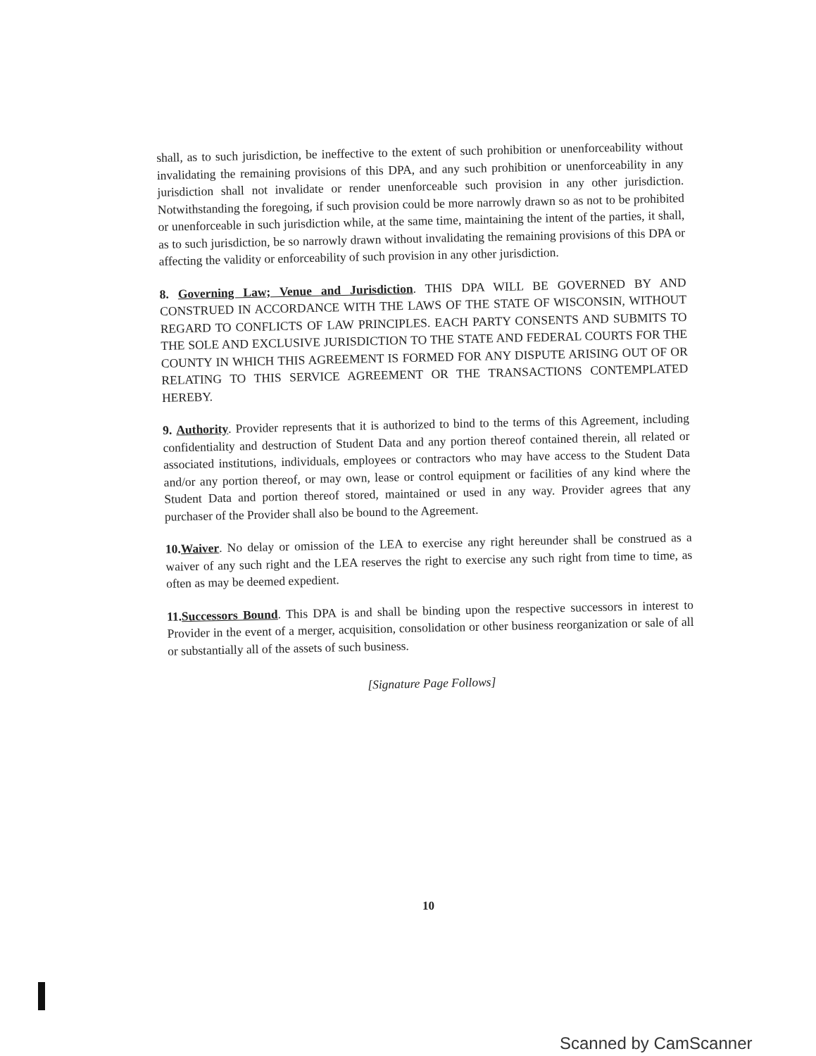shall, as to such jurisdiction, be ineffective to the extent of such prohibition or unenforceability without invalidating the remaining provisions of this DPA, and any such prohibition or unenforceability in any jurisdiction shall not invalidate or render unenforceable such provision in any other jurisdiction. Notwithstanding the foregoing, if such provision could be more narrowly drawn so as not to be prohibited or unenforceable in such jurisdiction while, at the same time, maintaining the intent of the parties, it shall, as to such jurisdiction, be so narrowly drawn without invalidating the remaining provisions of this DPA or affecting the validity or enforceability of such provision in any other jurisdiction.
8. Governing Law; Venue and Jurisdiction. THIS DPA WILL BE GOVERNED BY AND CONSTRUED IN ACCORDANCE WITH THE LAWS OF THE STATE OF WISCONSIN, WITHOUT REGARD TO CONFLICTS OF LAW PRINCIPLES. EACH PARTY CONSENTS AND SUBMITS TO THE SOLE AND EXCLUSIVE JURISDICTION TO THE STATE AND FEDERAL COURTS FOR THE COUNTY IN WHICH THIS AGREEMENT IS FORMED FOR ANY DISPUTE ARISING OUT OF OR RELATING TO THIS SERVICE AGREEMENT OR THE TRANSACTIONS CONTEMPLATED HEREBY.
9. Authority. Provider represents that it is authorized to bind to the terms of this Agreement, including confidentiality and destruction of Student Data and any portion thereof contained therein, all related or associated institutions, individuals, employees or contractors who may have access to the Student Data and/or any portion thereof, or may own, lease or control equipment or facilities of any kind where the Student Data and portion thereof stored, maintained or used in any way. Provider agrees that any purchaser of the Provider shall also be bound to the Agreement.
10. Waiver. No delay or omission of the LEA to exercise any right hereunder shall be construed as a waiver of any such right and the LEA reserves the right to exercise any such right from time to time, as often as may be deemed expedient.
11. Successors Bound. This DPA is and shall be binding upon the respective successors in interest to Provider in the event of a merger, acquisition, consolidation or other business reorganization or sale of all or substantially all of the assets of such business.
[Signature Page Follows]
10
Scanned by CamScanner